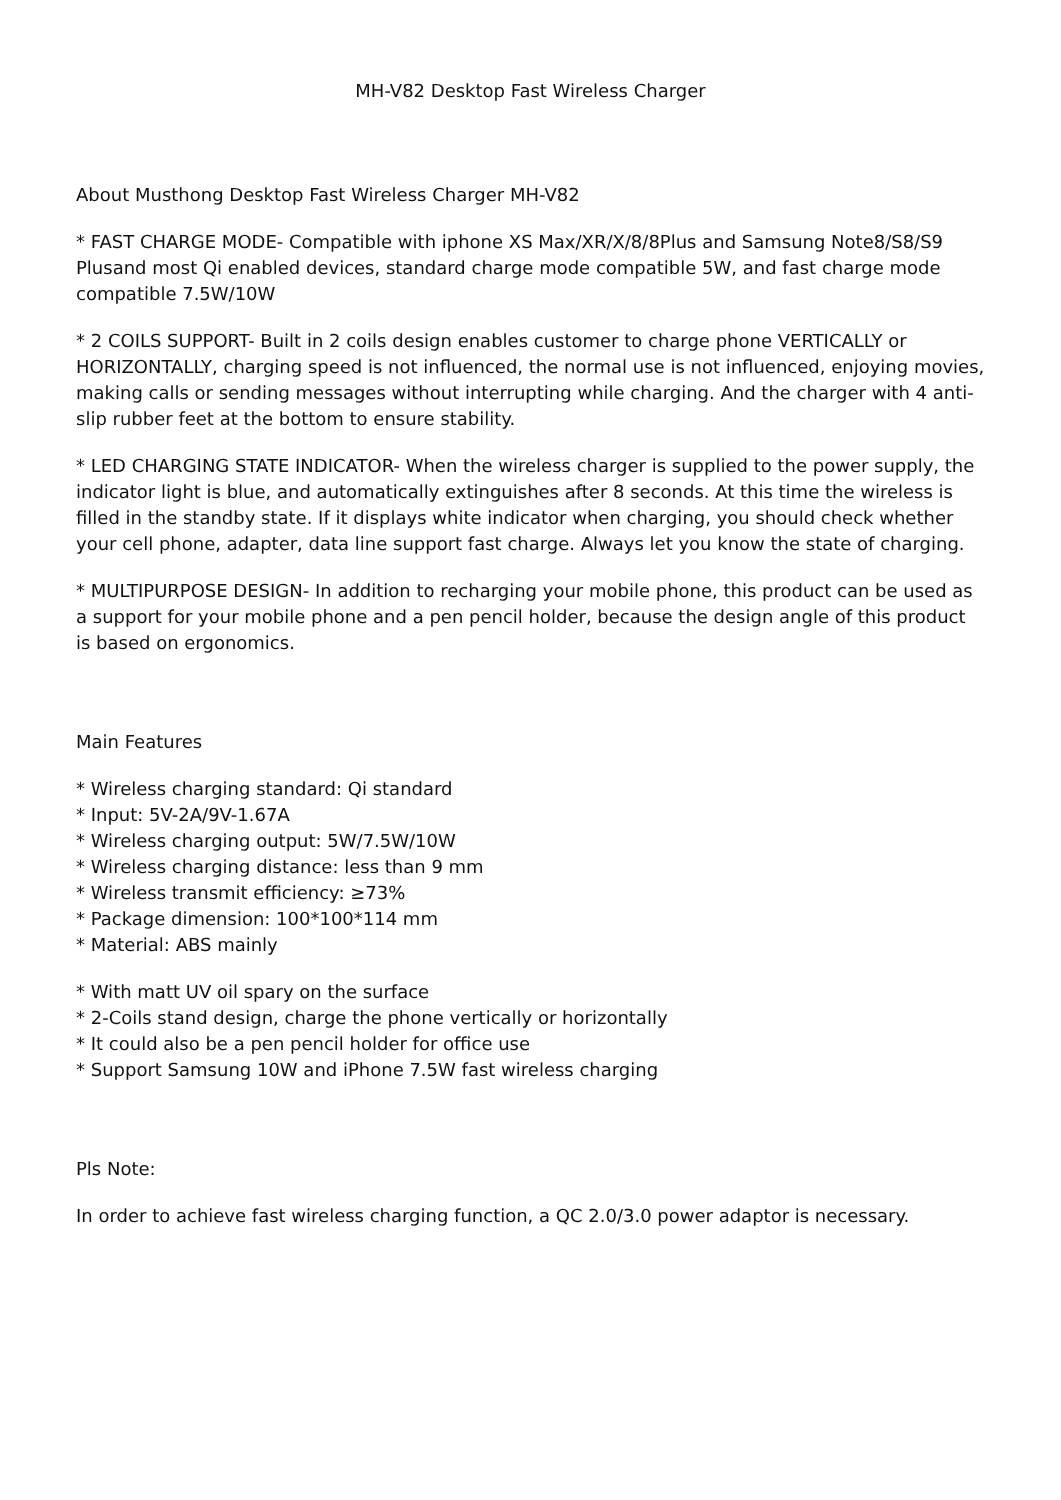MH-V82 Desktop Fast Wireless Charger
About Musthong Desktop Fast Wireless Charger MH-V82
* FAST CHARGE MODE- Compatible with iphone XS Max/XR/X/8/8Plus and Samsung Note8/S8/S9 Plusand most Qi enabled devices, standard charge mode compatible 5W, and fast charge mode compatible 7.5W/10W
* 2 COILS SUPPORT- Built in 2 coils design enables customer to charge phone VERTICALLY or HORIZONTALLY, charging speed is not influenced, the normal use is not influenced, enjoying movies, making calls or sending messages without interrupting while charging. And the charger with 4 anti-slip rubber feet at the bottom to ensure stability.
* LED CHARGING STATE INDICATOR- When the wireless charger is supplied to the power supply, the indicator light is blue, and automatically extinguishes after 8 seconds. At this time the wireless is filled in the standby state. If it displays white indicator when charging, you should check whether your cell phone, adapter, data line support fast charge. Always let you know the state of charging.
* MULTIPURPOSE DESIGN- In addition to recharging your mobile phone, this product can be used as a support for your mobile phone and a pen pencil holder, because the design angle of this product is based on ergonomics.
Main Features
* Wireless charging standard: Qi standard
* Input: 5V-2A/9V-1.67A
* Wireless charging output: 5W/7.5W/10W
* Wireless charging distance: less than 9 mm
* Wireless transmit efficiency: ≥73%
* Package dimension: 100*100*114 mm
* Material: ABS mainly
* With matt UV oil spary on the surface
* 2-Coils stand design, charge the phone vertically or horizontally
* It could also be a pen pencil holder for office use
* Support Samsung 10W and iPhone 7.5W fast wireless charging
Pls Note:
In order to achieve fast wireless charging function, a QC 2.0/3.0 power adaptor is necessary.